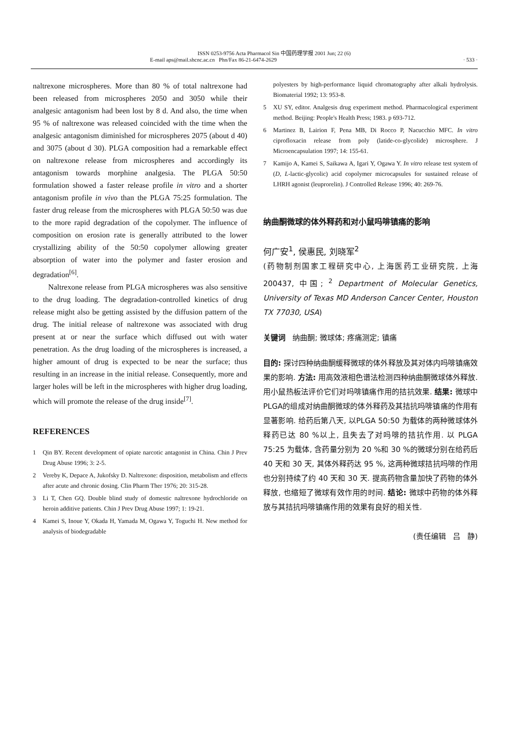ISSN 0253-9756 Acta Pharmacol Sin 中国药理学报 2001 Jun; 22 (6)
E-mail aps@mail.shcnc.ac.cn Phn/Fax 86-21-6474-2629 · 533 ·
naltrexone microspheres. More than 80 % of total naltrexone had been released from microspheres 2050 and 3050 while their analgesic antagonism had been lost by 8 d. And also, the time when 95 % of naltrexone was released coincided with the time when the analgesic antagonism diminished for microspheres 2075 (about d 40) and 3075 (about d 30). PLGA composition had a remarkable effect on naltrexone release from microspheres and accordingly its antagonism towards morphine analgesia. The PLGA 50:50 formulation showed a faster release profile in vitro and a shorter antagonism profile in vivo than the PLGA 75:25 formulation. The faster drug release from the microspheres with PLGA 50:50 was due to the more rapid degradation of the copolymer. The influence of composition on erosion rate is generally attributed to the lower crystallizing ability of the 50:50 copolymer allowing greater absorption of water into the polymer and faster erosion and degradation<sup>[6]</sup>.
Naltrexone release from PLGA microspheres was also sensitive to the drug loading. The degradation-controlled kinetics of drug release might also be getting assisted by the diffusion pattern of the drug. The initial release of naltrexone was associated with drug present at or near the surface which diffused out with water penetration. As the drug loading of the microspheres is increased, a higher amount of drug is expected to be near the surface; thus resulting in an increase in the initial release. Consequently, more and larger holes will be left in the microspheres with higher drug loading, which will promote the release of the drug inside<sup>[7]</sup>.
REFERENCES
1 Qin BY. Recent development of opiate narcotic antagonist in China. Chin J Prev Drug Abuse 1996; 3: 2-5.
2 Vereby K, Depace A, Jukofsky D. Naltrexone: disposition, metabolism and effects after acute and chronic dosing. Clin Pharm Ther 1976; 20: 315-28.
3 Li T, Chen GQ. Double blind study of domestic naltrexone hydrochloride on heroin additive patients. Chin J Prev Drug Abuse 1997; 1: 19-21.
4 Kamei S, Inoue Y, Okada H, Yamada M, Ogawa Y, Toguchi H. New method for analysis of biodegradable
polyesters by high-performance liquid chromatography after alkali hydrolysis. Biomaterial 1992; 13: 953-8.
5 XU SY, editor. Analgesis drug experiment method. Pharmacological experiment method. Beijing: People's Health Press; 1983. p 693-712.
6 Martinez B, Lairion F, Pena MB, Di Rocco P, Nacucchio MFC. In vitro ciprofloxacin release from poly (latide-co-glycolide) microsphere. J Microencapsulation 1997; 14: 155-61.
7 Kamijo A, Kamei S, Saikawa A, Igari Y, Ogawa Y. In vitro release test system of (D, L-lactic-glycolic) acid copolymer microcapsules for sustained release of LHRH agonist (leuprorelin). J Controlled Release 1996; 40: 269-76.
纳曲酮微球的体外释药和对小鼠吗啡镇痛的影响
何广安<sup>1</sup>, 侯惠民, 刘晓军<sup>2</sup>
(药物制剂国家工程研究中心, 上海医药工业研究院, 上海 200437, 中国; <sup>2</sup> Department of Molecular Genetics, University of Texas MD Anderson Cancer Center, Houston TX 77030, USA)
关键词 纳曲酮; 微球体; 疼痛测定; 镇痛
目的: 探讨四种纳曲酮缓释微球的体外释放及其对体内吗啡镇痛效果的影响. 方法: 用高效液相色谱法检测四种纳曲酮微球体外释放. 用小鼠热板法评价它们对吗啡镇痛作用的拮抗效果. 结果: 微球中PLGA的组成对纳曲酮微球的体外释药及其拮抗吗啡镇痛的作用有显著影响. 给药后第八天, 以PLGA 50:50 为载体的两种微球体外释药已达 80 %以上, 且失去了对吗啡的拮抗作用. 以 PLGA 75:25 为载体, 含药量分别为 20 %和 30 %的微球分别在给药后 40 天和 30 天, 其体外释药达 95 %, 这两种微球拮抗吗啡的作用也分别持续了约 40 天和 30 天. 提高药物含量加快了药物的体外释放, 也缩短了微球有效作用的时间. 结论: 微球中药物的体外释放与其拮抗吗啡镇痛作用的效果有良好的相关性.
(责任编辑 吕 静)